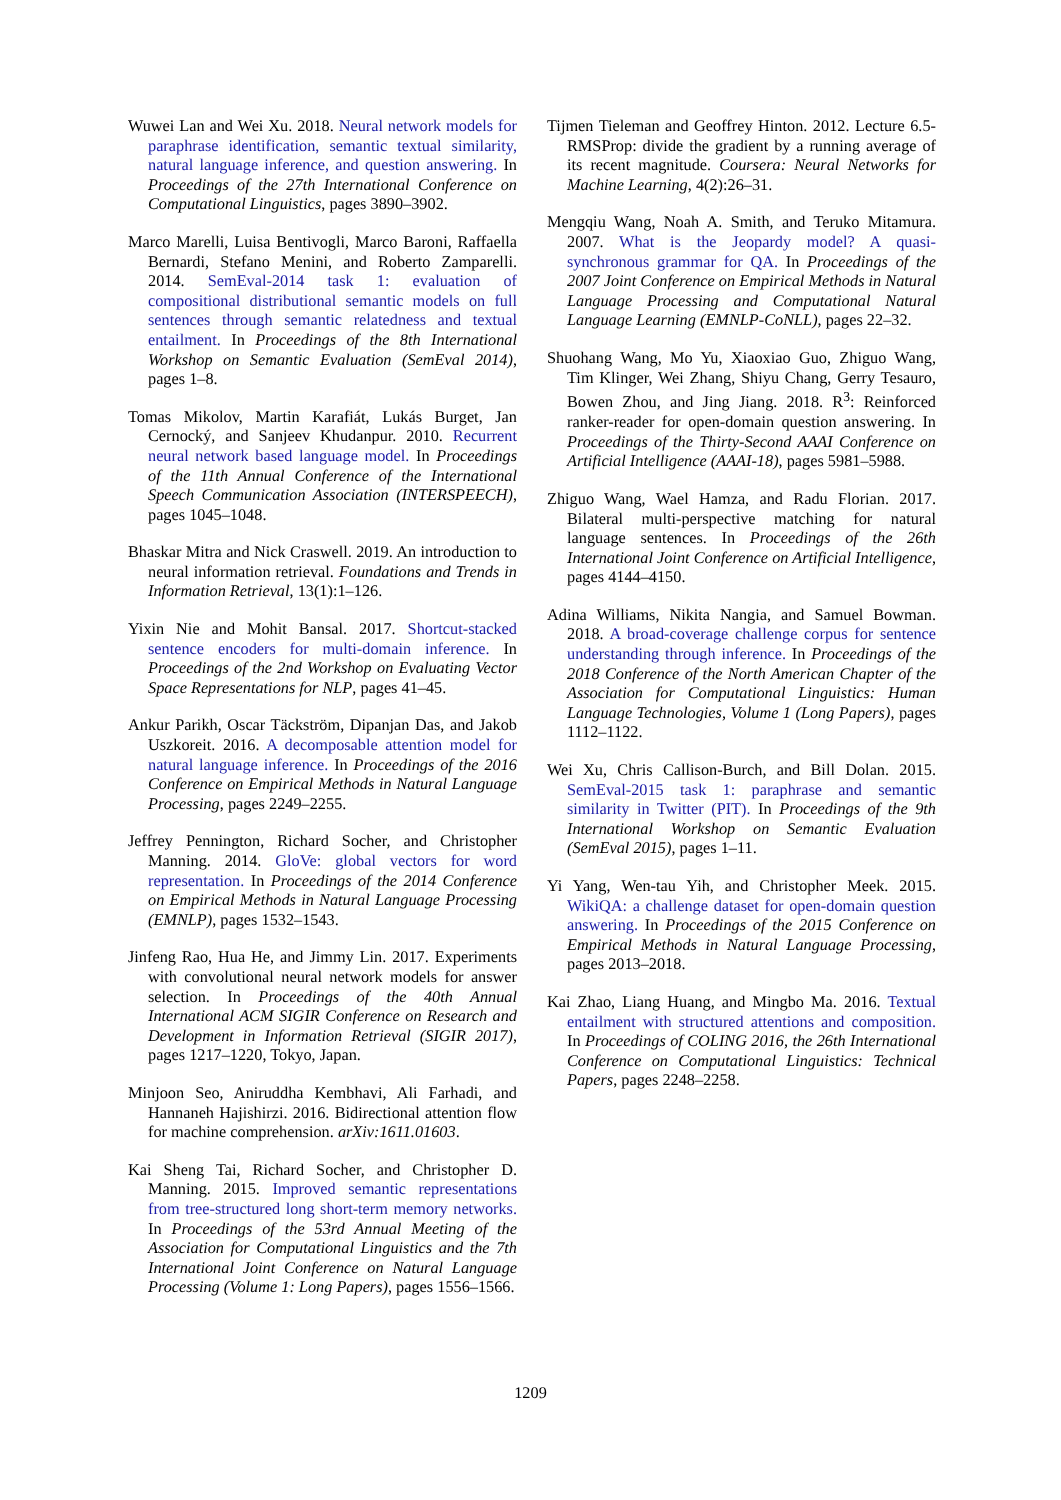Wuwei Lan and Wei Xu. 2018. Neural network models for paraphrase identification, semantic textual similarity, natural language inference, and question answering. In Proceedings of the 27th International Conference on Computational Linguistics, pages 3890–3902.
Marco Marelli, Luisa Bentivogli, Marco Baroni, Raffaella Bernardi, Stefano Menini, and Roberto Zamparelli. 2014. SemEval-2014 task 1: evaluation of compositional distributional semantic models on full sentences through semantic relatedness and textual entailment. In Proceedings of the 8th International Workshop on Semantic Evaluation (SemEval 2014), pages 1–8.
Tomas Mikolov, Martin Karafiát, Lukás Burget, Jan Cernocký, and Sanjeev Khudanpur. 2010. Recurrent neural network based language model. In Proceedings of the 11th Annual Conference of the International Speech Communication Association (INTERSPEECH), pages 1045–1048.
Bhaskar Mitra and Nick Craswell. 2019. An introduction to neural information retrieval. Foundations and Trends in Information Retrieval, 13(1):1–126.
Yixin Nie and Mohit Bansal. 2017. Shortcut-stacked sentence encoders for multi-domain inference. In Proceedings of the 2nd Workshop on Evaluating Vector Space Representations for NLP, pages 41–45.
Ankur Parikh, Oscar Täckström, Dipanjan Das, and Jakob Uszkoreit. 2016. A decomposable attention model for natural language inference. In Proceedings of the 2016 Conference on Empirical Methods in Natural Language Processing, pages 2249–2255.
Jeffrey Pennington, Richard Socher, and Christopher Manning. 2014. GloVe: global vectors for word representation. In Proceedings of the 2014 Conference on Empirical Methods in Natural Language Processing (EMNLP), pages 1532–1543.
Jinfeng Rao, Hua He, and Jimmy Lin. 2017. Experiments with convolutional neural network models for answer selection. In Proceedings of the 40th Annual International ACM SIGIR Conference on Research and Development in Information Retrieval (SIGIR 2017), pages 1217–1220, Tokyo, Japan.
Minjoon Seo, Aniruddha Kembhavi, Ali Farhadi, and Hannaneh Hajishirzi. 2016. Bidirectional attention flow for machine comprehension. arXiv:1611.01603.
Kai Sheng Tai, Richard Socher, and Christopher D. Manning. 2015. Improved semantic representations from tree-structured long short-term memory networks. In Proceedings of the 53rd Annual Meeting of the Association for Computational Linguistics and the 7th International Joint Conference on Natural Language Processing (Volume 1: Long Papers), pages 1556–1566.
Tijmen Tieleman and Geoffrey Hinton. 2012. Lecture 6.5-RMSProp: divide the gradient by a running average of its recent magnitude. Coursera: Neural Networks for Machine Learning, 4(2):26–31.
Mengqiu Wang, Noah A. Smith, and Teruko Mitamura. 2007. What is the Jeopardy model? A quasi-synchronous grammar for QA. In Proceedings of the 2007 Joint Conference on Empirical Methods in Natural Language Processing and Computational Natural Language Learning (EMNLP-CoNLL), pages 22–32.
Shuohang Wang, Mo Yu, Xiaoxiao Guo, Zhiguo Wang, Tim Klinger, Wei Zhang, Shiyu Chang, Gerry Tesauro, Bowen Zhou, and Jing Jiang. 2018. R<sup>3</sup>: Reinforced ranker-reader for open-domain question answering. In Proceedings of the Thirty-Second AAAI Conference on Artificial Intelligence (AAAI-18), pages 5981–5988.
Zhiguo Wang, Wael Hamza, and Radu Florian. 2017. Bilateral multi-perspective matching for natural language sentences. In Proceedings of the 26th International Joint Conference on Artificial Intelligence, pages 4144–4150.
Adina Williams, Nikita Nangia, and Samuel Bowman. 2018. A broad-coverage challenge corpus for sentence understanding through inference. In Proceedings of the 2018 Conference of the North American Chapter of the Association for Computational Linguistics: Human Language Technologies, Volume 1 (Long Papers), pages 1112–1122.
Wei Xu, Chris Callison-Burch, and Bill Dolan. 2015. SemEval-2015 task 1: paraphrase and semantic similarity in Twitter (PIT). In Proceedings of the 9th International Workshop on Semantic Evaluation (SemEval 2015), pages 1–11.
Yi Yang, Wen-tau Yih, and Christopher Meek. 2015. WikiQA: a challenge dataset for open-domain question answering. In Proceedings of the 2015 Conference on Empirical Methods in Natural Language Processing, pages 2013–2018.
Kai Zhao, Liang Huang, and Mingbo Ma. 2016. Textual entailment with structured attentions and composition. In Proceedings of COLING 2016, the 26th International Conference on Computational Linguistics: Technical Papers, pages 2248–2258.
1209